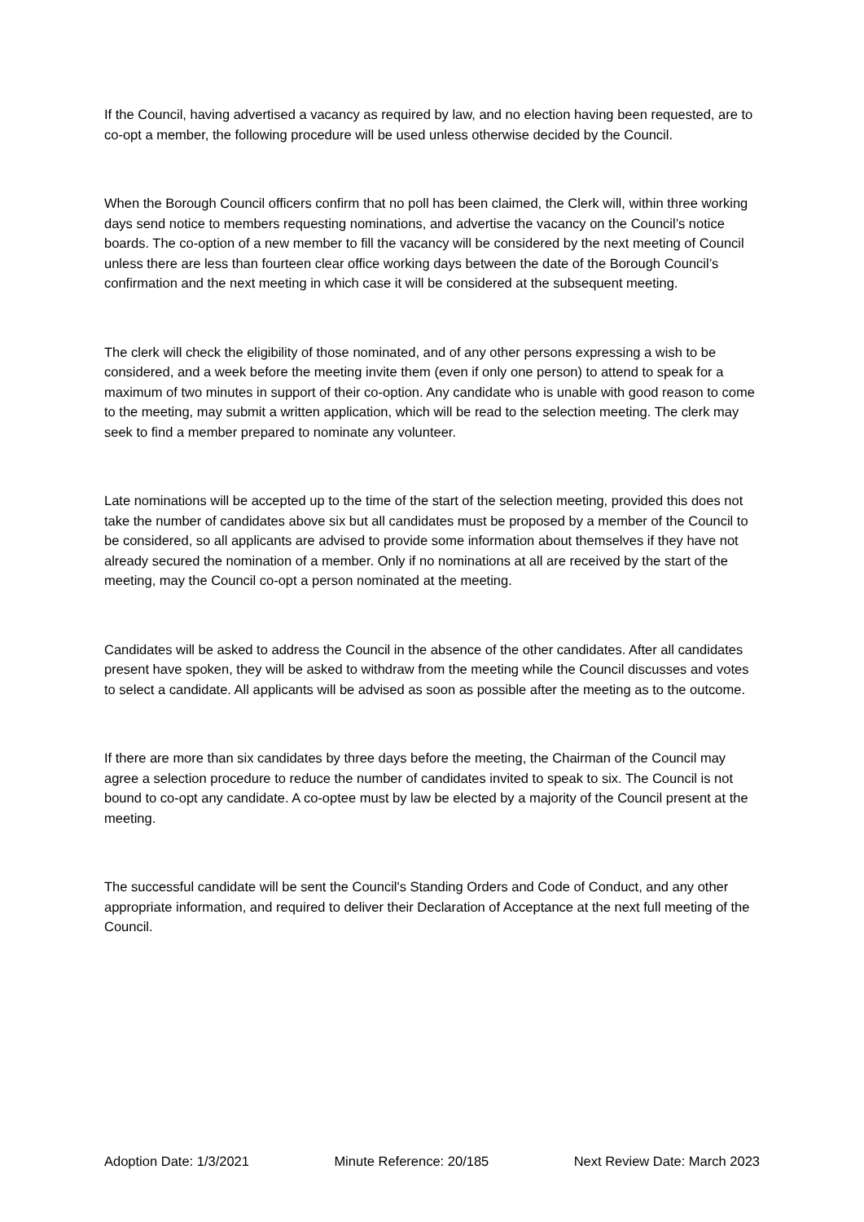If the Council, having advertised a vacancy as required by law, and no election having been requested, are to co-opt a member, the following procedure will be used unless otherwise decided by the Council.
When the Borough Council officers confirm that no poll has been claimed, the Clerk will, within three working days send notice to members requesting nominations, and advertise the vacancy on the Council’s notice boards. The co-option of a new member to fill the vacancy will be considered by the next meeting of Council unless there are less than fourteen clear office working days between the date of the Borough Council’s confirmation and the next meeting in which case it will be considered at the subsequent meeting.
The clerk will check the eligibility of those nominated, and of any other persons expressing a wish to be considered, and a week before the meeting invite them (even if only one person) to attend to speak for a maximum of two minutes in support of their co-option. Any candidate who is unable with good reason to come to the meeting, may submit a written application, which will be read to the selection meeting. The clerk may seek to find a member prepared to nominate any volunteer.
Late nominations will be accepted up to the time of the start of the selection meeting, provided this does not take the number of candidates above six but all candidates must be proposed by a member of the Council to be considered, so all applicants are advised to provide some information about themselves if they have not already secured the nomination of a member. Only if no nominations at all are received by the start of the meeting, may the Council co-opt a person nominated at the meeting.
Candidates will be asked to address the Council in the absence of the other candidates. After all candidates present have spoken, they will be asked to withdraw from the meeting while the Council discusses and votes to select a candidate. All applicants will be advised as soon as possible after the meeting as to the outcome.
If there are more than six candidates by three days before the meeting, the Chairman of the Council may agree a selection procedure to reduce the number of candidates invited to speak to six. The Council is not bound to co-opt any candidate. A co-optee must by law be elected by a majority of the Council present at the meeting.
The successful candidate will be sent the Council's Standing Orders and Code of Conduct, and any other appropriate information, and required to deliver their Declaration of Acceptance at the next full meeting of the Council.
Adoption Date: 1/3/2021 Minute Reference: 20/185 Next Review Date: March 2023